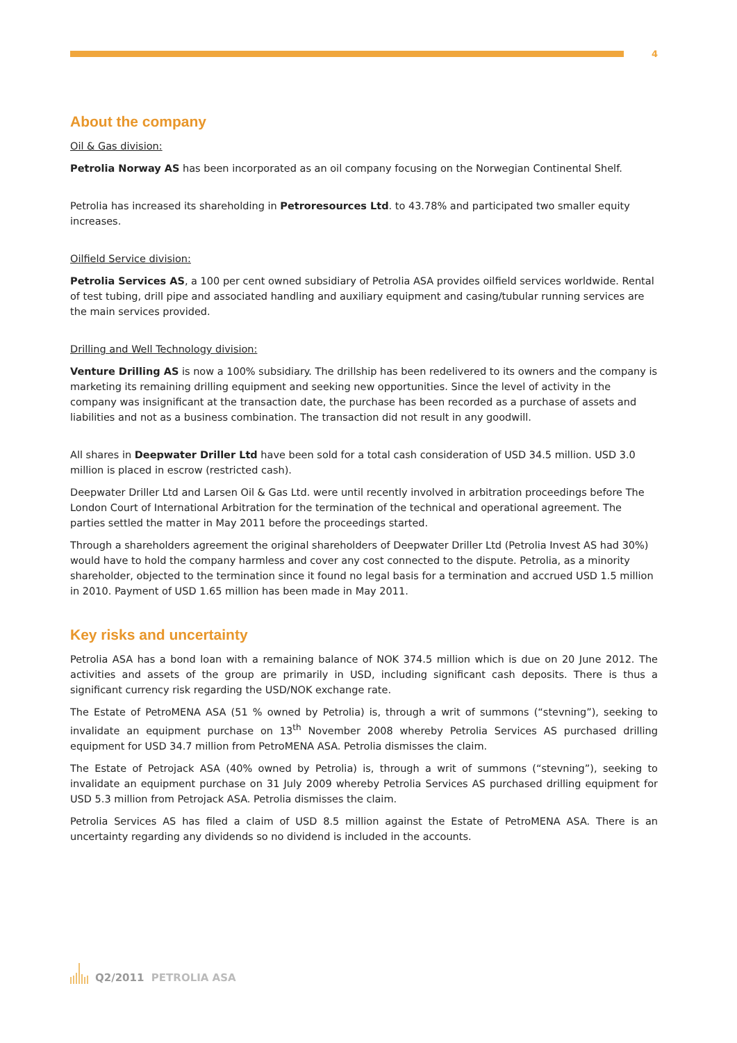4
About the company
Oil & Gas division:
Petrolia Norway AS has been incorporated as an oil company focusing on the Norwegian Continental Shelf.
Petrolia has increased its shareholding in Petroresources Ltd. to 43.78% and participated two smaller equity increases.
Oilfield Service division:
Petrolia Services AS, a 100 per cent owned subsidiary of Petrolia ASA provides oilfield services worldwide. Rental of test tubing, drill pipe and associated handling and auxiliary equipment and casing/tubular running services are the main services provided.
Drilling and Well Technology division:
Venture Drilling AS is now a 100% subsidiary. The drillship has been redelivered to its owners and the company is marketing its remaining drilling equipment and seeking new opportunities. Since the level of activity in the company was insignificant at the transaction date, the purchase has been recorded as a purchase of assets and liabilities and not as a business combination. The transaction did not result in any goodwill.
All shares in Deepwater Driller Ltd have been sold for a total cash consideration of USD 34.5 million. USD 3.0 million is placed in escrow (restricted cash).
Deepwater Driller Ltd and Larsen Oil & Gas Ltd. were until recently involved in arbitration proceedings before The London Court of International Arbitration for the termination of the technical and operational agreement. The parties settled the matter in May 2011 before the proceedings started.
Through a shareholders agreement the original shareholders of Deepwater Driller Ltd (Petrolia Invest AS had 30%) would have to hold the company harmless and cover any cost connected to the dispute. Petrolia, as a minority shareholder, objected to the termination since it found no legal basis for a termination and accrued USD 1.5 million in 2010. Payment of USD 1.65 million has been made in May 2011.
Key risks and uncertainty
Petrolia ASA has a bond loan with a remaining balance of NOK 374.5 million which is due on 20 June 2012. The activities and assets of the group are primarily in USD, including significant cash deposits. There is thus a significant currency risk regarding the USD/NOK exchange rate.
The Estate of PetroMENA ASA (51 % owned by Petrolia) is, through a writ of summons (“stevning”), seeking to invalidate an equipment purchase on 13<sup>th</sup> November 2008 whereby Petrolia Services AS purchased drilling equipment for USD 34.7 million from PetroMENA ASA. Petrolia dismisses the claim.
The Estate of Petrojack ASA (40% owned by Petrolia) is, through a writ of summons (“stevning”), seeking to invalidate an equipment purchase on 31 July 2009 whereby Petrolia Services AS purchased drilling equipment for USD 5.3 million from Petrojack ASA. Petrolia dismisses the claim.
Petrolia Services AS has filed a claim of USD 8.5 million against the Estate of PetroMENA ASA. There is an uncertainty regarding any dividends so no dividend is included in the accounts.
Q2/2011 PETROLIA ASA